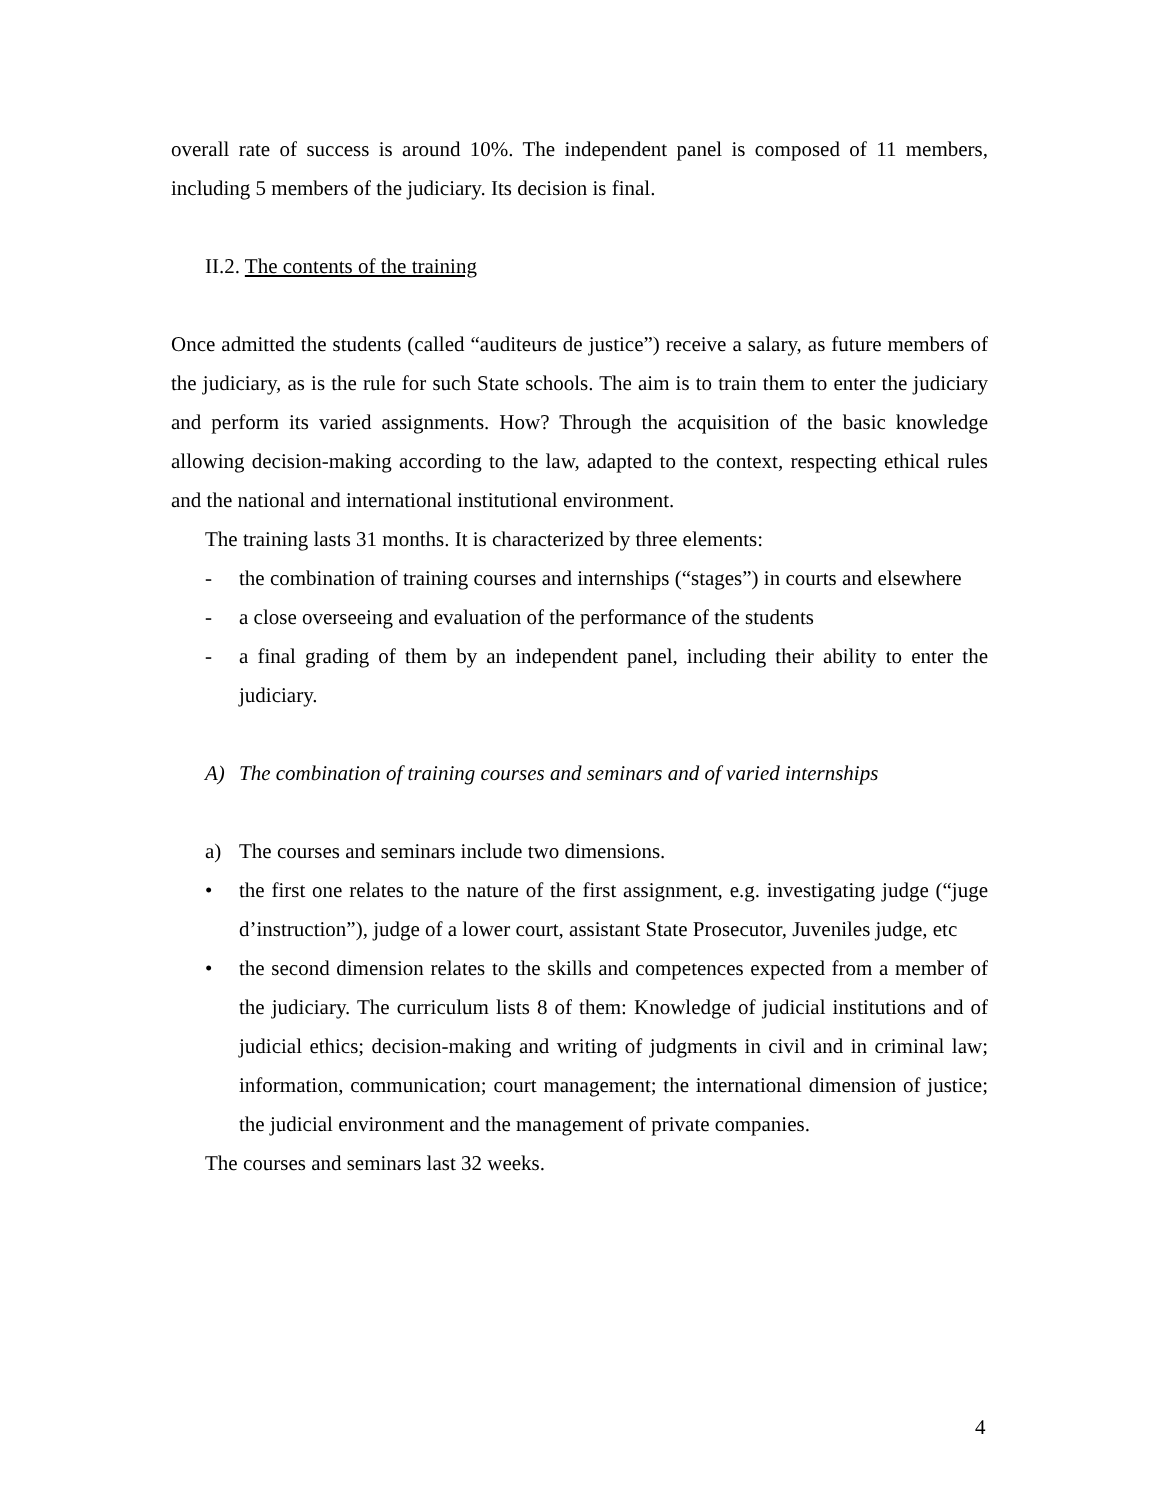overall rate of success is around 10%. The independent panel is composed of 11 members, including 5 members of the judiciary. Its decision is final.
II.2. The contents of the training
Once admitted the students (called “auditeurs de justice”) receive a salary, as future members of the judiciary, as is the rule for such State schools. The aim is to train them to enter the judiciary and perform its varied assignments. How? Through the acquisition of the basic knowledge allowing decision-making according to the law, adapted to the context, respecting ethical rules and the national and international institutional environment.
The training lasts 31 months. It is characterized by three elements:
- the combination of training courses and internships (“stages”) in courts and elsewhere
- a close overseeing and evaluation of the performance of the students
- a final grading of them by an independent panel, including their ability to enter the judiciary.
A) The combination of training courses and seminars and of varied internships
a) The courses and seminars include two dimensions.
• the first one relates to the nature of the first assignment, e.g. investigating judge (“juge d’instruction”), judge of a lower court, assistant State Prosecutor, Juveniles judge, etc
• the second dimension relates to the skills and competences expected from a member of the judiciary. The curriculum lists 8 of them: Knowledge of judicial institutions and of judicial ethics; decision-making and writing of judgments in civil and in criminal law; information, communication; court management; the international dimension of justice; the judicial environment and the management of private companies.
The courses and seminars last 32 weeks.
4